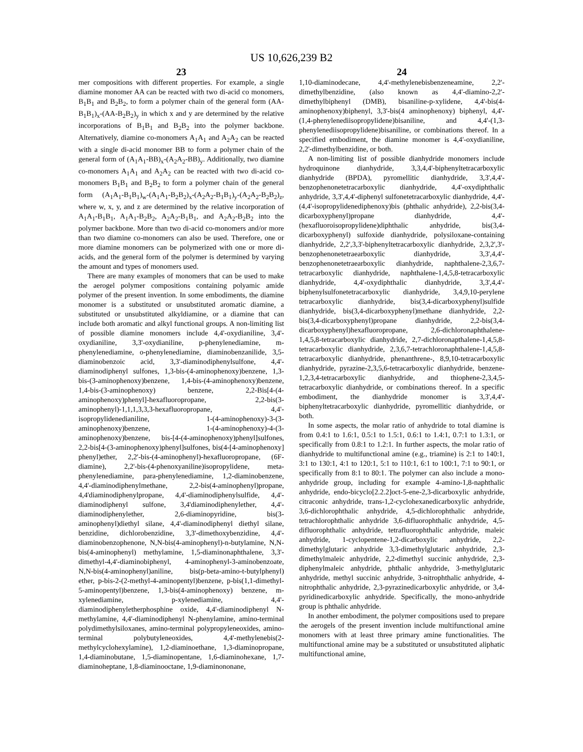US 10,626,239 B2
23
mer compositions with different properties. For example, a single diamine monomer AA can be reacted with two di-acid co monomers, B<sub>1</sub>B<sub>1</sub> and B<sub>2</sub>B<sub>2</sub>, to form a polymer chain of the general form (AA-B<sub>1</sub>B<sub>1</sub>)<sub>x</sub>-(AA-B<sub>2</sub>B<sub>2</sub>)<sub>y</sub> in which x and y are determined by the relative incorporations of B<sub>1</sub>B<sub>1</sub> and B<sub>2</sub>B<sub>2</sub> into the polymer backbone. Alternatively, diamine co-monomers A<sub>1</sub>A<sub>1</sub> and A<sub>2</sub>A<sub>2</sub> can be reacted with a single di-acid monomer BB to form a polymer chain of the general form of (A<sub>1</sub>A<sub>1</sub>-BB)<sub>x</sub>-(A<sub>2</sub>A<sub>2</sub>-BB)<sub>y</sub>. Additionally, two diamine co-monomers A<sub>1</sub>A<sub>1</sub> and A<sub>2</sub>A<sub>2</sub> can be reacted with two di-acid co-monomers B<sub>1</sub>B<sub>1</sub> and B<sub>2</sub>B<sub>2</sub> to form a polymer chain of the general form (A<sub>1</sub>A<sub>1</sub>-B<sub>1</sub>B<sub>1</sub>)<sub>w</sub>-(A<sub>1</sub>A<sub>1</sub>-B<sub>2</sub>B<sub>2</sub>)<sub>x</sub>-(A<sub>2</sub>A<sub>2</sub>-B<sub>1</sub>B<sub>1</sub>)<sub>y</sub>-(A<sub>2</sub>A<sub>2</sub>-B<sub>2</sub>B<sub>2</sub>)<sub>z</sub>, where w, x, y, and z are determined by the relative incorporation of A<sub>1</sub>A<sub>1</sub>-B<sub>1</sub>B<sub>1</sub>, A<sub>1</sub>A<sub>1</sub>-B<sub>2</sub>B<sub>2</sub>, A<sub>2</sub>A<sub>2</sub>-B<sub>1</sub>B<sub>1</sub>, and A<sub>2</sub>A<sub>2</sub>-B<sub>2</sub>B<sub>2</sub> into the polymer backbone. More than two di-acid co-monomers and/or more than two diamine co-monomers can also be used. Therefore, one or more diamine monomers can be polymerized with one or more di-acids, and the general form of the polymer is determined by varying the amount and types of monomers used.
There are many examples of monomers that can be used to make the aerogel polymer compositions containing polyamic amide polymer of the present invention. In some embodiments, the diamine monomer is a substituted or unsubstituted aromatic diamine, a substituted or unsubstituted alkyldiamine, or a diamine that can include both aromatic and alkyl functional groups. A non-limiting list of possible diamine monomers include 4,4'-oxydianiline, 3,4'-oxydianiline, 3,3'-oxydianiline, p-phenylenediamine, m-phenylenediamine, o-phenylenediamine, diaminobenzanilide, 3,5-diaminobenzoic acid, 3,3'-diaminodiphenylsulfone, 4,4'-diaminodiphenyl sulfones, 1,3-bis-(4-aminophenoxy)benzene, 1,3-bis-(3-aminophenoxy)benzene, 1,4-bis-(4-aminophenoxy)benzene, 1,4-bis-(3-aminophenoxy) benzene, 2,2-Bis[4-(4-aminophenoxy)phenyl]-hexafluoropropane, 2,2-bis(3-aminophenyl)-1,1,1,3,3,3-hexafluoropropane, 4,4'-isopropylidenedianiline, 1-(4-aminophenoxy)-3-(3-aminophenoxy)benzene, 1-(4-aminophenoxy)-4-(3-aminophenoxy)benzene, bis-[4-(4-aminophenoxy)phenyl]sulfones, 2,2-bis[4-(3-aminophenoxy)phenyl]sulfones, bis(4-[4-aminophenoxy] phenyl)ether, 2,2'-bis-(4-aminophenyl)-hexafluoropropane, (6F-diamine), 2,2'-bis-(4-phenoxyaniline)isopropylidene, meta-phenylenediamine, para-phenylenediamine, 1,2-diaminobenzene, 4,4'-diaminodiphenylmethane, 2,2-bis(4-aminophenyl)propane, 4,4'diaminodiphenylpropane, 4,4'-diaminodiphenylsulfide, 4,4'-diaminodiphenyl sulfone, 3,4'diaminodiphenylether, 4,4'-diaminodiphenylether, 2,6-diaminopyridine, bis(3-aminophenyl)diethyl silane, 4,4'-diaminodiphenyl diethyl silane, benzidine, dichlorobenzidine, 3,3'-dimethoxybenzidine, 4,4'-diaminobenzophenone, N,N-bis(4-aminophenyl)-n-butylamine, N,N-bis(4-aminophenyl) methylamine, 1,5-diaminonaphthalene, 3,3'-dimethyl-4,4'-diaminobiphenyl, 4-aminophenyl-3-aminobenzoate, N,N-bis(4-aminophenyl)aniline, bis(p-beta-amino-t-butylphenyl) ether, p-bis-2-(2-methyl-4-aminopentyl)benzene, p-bis(1,1-dimethyl-5-aminopentyl)benzene, 1,3-bis(4-aminophenoxy) benzene, m-xylenediamine, p-xylenediamine, 4,4'-diaminodiphenyletherphosphine oxide, 4,4'-diaminodiphenyl N-methylamine, 4,4'-diaminodiphenyl N-phenylamine, amino-terminal polydimethylsiloxanes, amino-terminal polypropyleneoxides, amino-terminal polybutyleneoxides, 4,4'-methylenebis(2-methylcyclohexylamine), 1,2-diaminoethane, 1,3-diaminopropane, 1,4-diaminobutane, 1,5-diaminopentane, 1,6-diaminohexane, 1,7-diaminoheptane, 1,8-diaminooctane, 1,9-diaminononane,
24
1,10-diaminodecane, 4,4'-methylenebisbenzeneamine, 2,2'-dimethylbenzidine, (also known as 4,4'-diamino-2,2'-dimethylbiphenyl (DMB), bisaniline-p-xylidene, 4,4'-bis(4-aminophenoxy)biphenyl, 3,3'-bis(4 aminophenoxy) biphenyl, 4,4'-(1,4-phenylenediisopropylidene)bisaniline, and 4,4'-(1,3-phenylenediisopropylidene)bisaniline, or combinations thereof. In a specified embodiment, the diamine monomer is 4,4'-oxydianiline, 2,2'-dimethylbenzidine, or both.
A non-limiting list of possible dianhydride monomers include hydroquinone dianhydride, 3,3,4,4'-biphenyltetracarboxylic dianhydride (BPDA), pyromellitic dianhydride, 3,3',4,4'-benzophenonetetracarboxylic dianhydride, 4,4'-oxydiphthalic anhydride, 3,3',4,4'-diphenyl sulfonetetracarboxylic dianhydride, 4,4'-(4,4'-isopropylidenediphenoxy)bis (phthalic anhydride), 2,2-bis(3,4-dicarboxyphenyl)propane dianhydride, 4,4'-(hexafluoroisopropylidene)diphthalic anhydride, bis(3,4-dicarboxyphenyl) sulfoxide dianhydride, polysiloxane-containing dianhydride, 2,2',3,3'-biphenyltetracarboxylic dianhydride, 2,3,2',3'-benzophenonetetraearboxylic dianhydride, 3,3',4,4'-benzophenonetetraearboxylic dianhydride, naphthalene-2,3,6,7-tetracarboxylic dianhydride, naphthalene-1,4,5,8-tetracarboxylic dianhydride, 4,4'-oxydiphthalic dianhydride, 3,3',4,4'-biphenylsulfonetetracarboxylic dianhydride, 3,4,9,10-perylene tetracarboxylic dianhydride, bis(3,4-dicarboxyphenyl)sulfide dianhydride, bis(3,4-dicarboxyphenyl)methane dianhydride, 2,2-bis(3,4-dicarboxyphenyl)propane dianhydride, 2,2-bis(3,4-dicarboxyphenyl)hexafluoropropane, 2,6-dichloronaphthalene-1,4,5,8-tetracarboxylic dianhydride, 2,7-dichloronapthalene-1,4,5,8-tetracarboxylic dianhydride, 2,3,6,7-tetrachloronaphthalene-1,4,5,8-tetracarboxylic dianhydride, phenanthrene-, 8,9,10-tetracarboxylic dianhydride, pyrazine-2,3,5,6-tetracarboxylic dianhydride, benzene-1,2,3,4-tetracarboxylic dianhydride, and thiophene-2,3,4,5-tetracarboxylic dianhydride, or combinations thereof. In a specific embodiment, the dianhydride monomer is 3,3',4,4'-biphenyltetracarboxylic dianhydride, pyromellitic dianhydride, or both.
In some aspects, the molar ratio of anhydride to total diamine is from 0.4:1 to 1.6:1, 0.5:1 to 1.5:1, 0.6:1 to 1.4:1, 0.7:1 to 1.3:1, or specifically from 0.8:1 to 1.2:1. In further aspects, the molar ratio of dianhydride to multifunctional amine (e.g., triamine) is 2:1 to 140:1, 3:1 to 130:1, 4:1 to 120:1, 5:1 to 110:1, 6:1 to 100:1, 7:1 to 90:1, or specifically from 8:1 to 80:1. The polymer can also include a mono-anhydride group, including for example 4-amino-1,8-naphthalic anhydride, endo-bicyclo[2.2.2]oct-5-ene-2,3-dicarboxylic anhydride, citraconic anhydride, trans-1,2-cyclohexanedicarboxylic anhydride, 3,6-dichlorophthalic anhydride, 4,5-dichlorophthalic anhydride, tetrachlorophthalic anhydride 3,6-difluorophthalic anhydride, 4,5-difluorophthalic anhydride, tetrafluorophthalic anhydride, maleic anhydride, 1-cyclopentene-1,2-dicarboxylic anhydride, 2,2-dimethylglutaric anhydride 3,3-dimethylglutaric anhydride, 2,3-dimethylmaleic anhydride, 2,2-dimethyl succinic anhydride, 2,3-diphenylmaleic anhydride, phthalic anhydride, 3-methylglutaric anhydride, methyl succinic anhydride, 3-nitrophthalic anhydride, 4-nitrophthalic anhydride, 2,3-pyrazinedicarboxylic anhydride, or 3,4-pyridinedicarboxylic anhydride. Specifically, the mono-anhydride group is phthalic anhydride.
In another embodiment, the polymer compositions used to prepare the aerogels of the present invention include multifunctional amine monomers with at least three primary amine functionalities. The multifunctional amine may be a substituted or unsubstituted aliphatic multifunctional amine,